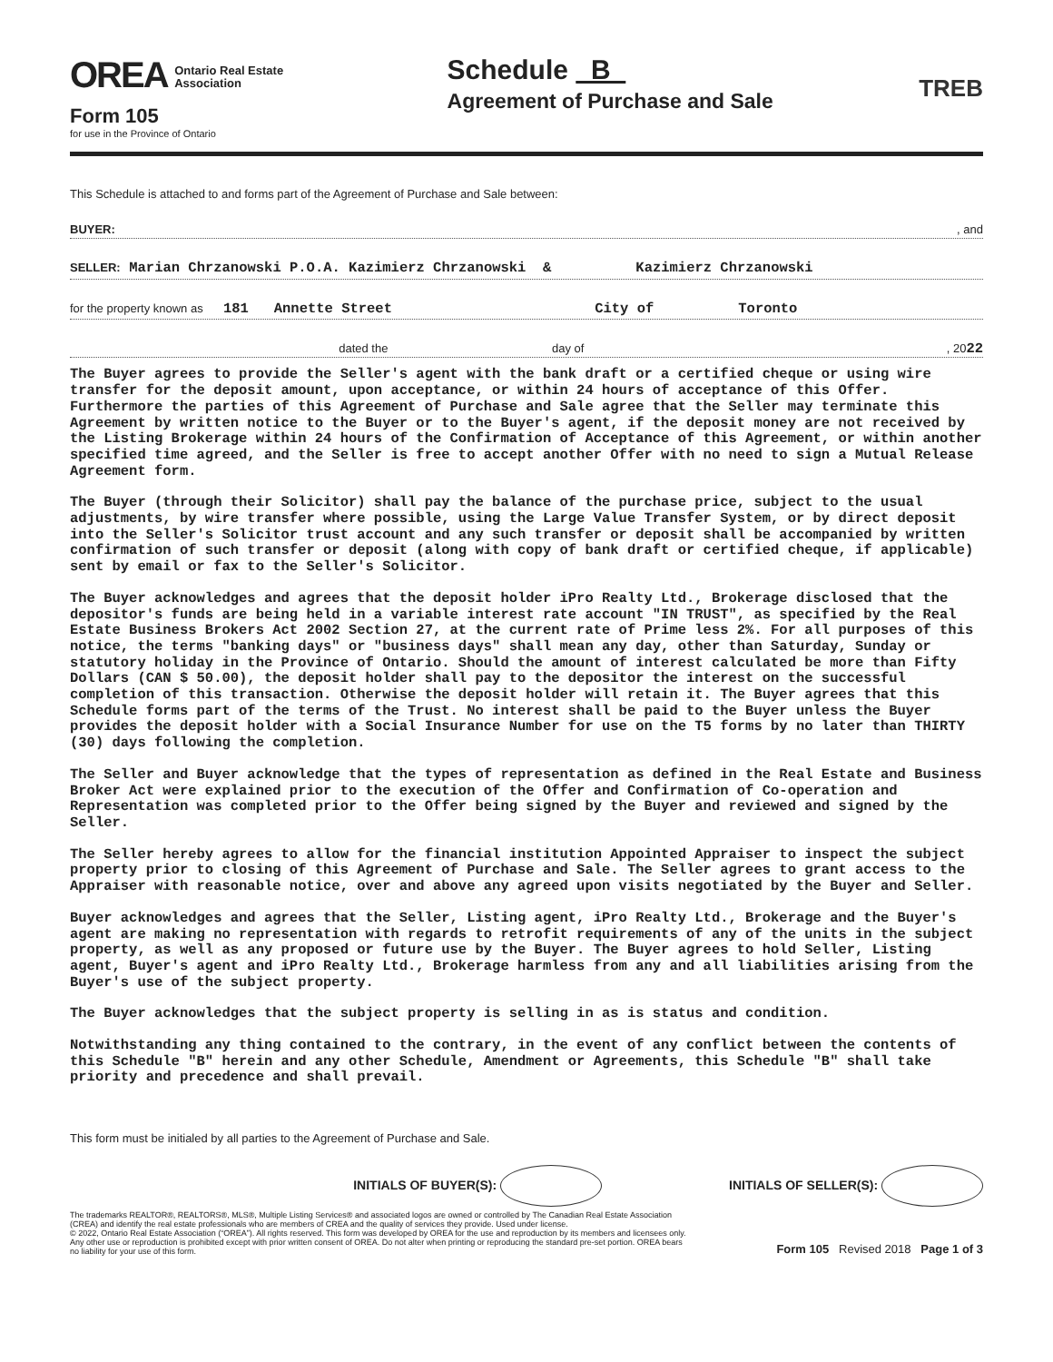OREA Ontario Real Estate
Association
Schedule B
Agreement of Purchase and Sale
TREB
Form 105
for use in the Province of Ontario
This Schedule is attached to and forms part of the Agreement of Purchase and Sale between:
BUYER: , and
SELLER: Marian Chrzanowski P.O.A. Kazimierz Chrzanowski & Kazimierz Chrzanowski
for the property known as 181 Annette Street City of Toronto
dated the day of , 2022
The Buyer agrees to provide the Seller's agent with the bank draft or a certified cheque or using wire transfer for the deposit amount, upon acceptance, or within 24 hours of acceptance of this Offer. Furthermore the parties of this Agreement of Purchase and Sale agree that the Seller may terminate this Agreement by written notice to the Buyer or to the Buyer's agent, if the deposit money are not received by the Listing Brokerage within 24 hours of the Confirmation of Acceptance of this Agreement, or within another specified time agreed, and the Seller is free to accept another Offer with no need to sign a Mutual Release Agreement form.
The Buyer (through their Solicitor) shall pay the balance of the purchase price, subject to the usual adjustments, by wire transfer where possible, using the Large Value Transfer System, or by direct deposit into the Seller's Solicitor trust account and any such transfer or deposit shall be accompanied by written confirmation of such transfer or deposit (along with copy of bank draft or certified cheque, if applicable) sent by email or fax to the Seller's Solicitor.
The Buyer acknowledges and agrees that the deposit holder iPro Realty Ltd., Brokerage disclosed that the depositor's funds are being held in a variable interest rate account "IN TRUST", as specified by the Real Estate Business Brokers Act 2002 Section 27, at the current rate of Prime less 2%. For all purposes of this notice, the terms "banking days" or "business days" shall mean any day, other than Saturday, Sunday or statutory holiday in the Province of Ontario. Should the amount of interest calculated be more than Fifty Dollars (CAN $ 50.00), the deposit holder shall pay to the depositor the interest on the successful completion of this transaction. Otherwise the deposit holder will retain it. The Buyer agrees that this Schedule forms part of the terms of the Trust. No interest shall be paid to the Buyer unless the Buyer provides the deposit holder with a Social Insurance Number for use on the T5 forms by no later than THIRTY (30) days following the completion.
The Seller and Buyer acknowledge that the types of representation as defined in the Real Estate and Business Broker Act were explained prior to the execution of the Offer and Confirmation of Co-operation and Representation was completed prior to the Offer being signed by the Buyer and reviewed and signed by the Seller.
The Seller hereby agrees to allow for the financial institution Appointed Appraiser to inspect the subject property prior to closing of this Agreement of Purchase and Sale. The Seller agrees to grant access to the Appraiser with reasonable notice, over and above any agreed upon visits negotiated by the Buyer and Seller.
Buyer acknowledges and agrees that the Seller, Listing agent, iPro Realty Ltd., Brokerage and the Buyer's agent are making no representation with regards to retrofit requirements of any of the units in the subject property, as well as any proposed or future use by the Buyer. The Buyer agrees to hold Seller, Listing agent, Buyer's agent and iPro Realty Ltd., Brokerage harmless from any and all liabilities arising from the Buyer's use of the subject property.
The Buyer acknowledges that the subject property is selling in as is status and condition.
Notwithstanding any thing contained to the contrary, in the event of any conflict between the contents of this Schedule "B" herein and any other Schedule, Amendment or Agreements, this Schedule "B" shall take priority and precedence and shall prevail.
This form must be initialed by all parties to the Agreement of Purchase and Sale.
INITIALS OF BUYER(S): INITIALS OF SELLER(S):
The trademarks REALTOR®, REALTORS®, MLS®, Multiple Listing Services® and associated logos are owned or controlled by The Canadian Real Estate Association (CREA) and identify the real estate professionals who are members of CREA and the quality of services they provide. Used under license.
© 2022, Ontario Real Estate Association (“OREA”). All rights reserved. This form was developed by OREA for the use and reproduction by its members and licensees only. Any other use or reproduction is prohibited except with prior written consent of OREA. Do not alter when printing or reproducing the standard pre-set portion. OREA bears no liability for your use of this form.
Form 105 Revised 2018 Page 1 of 3